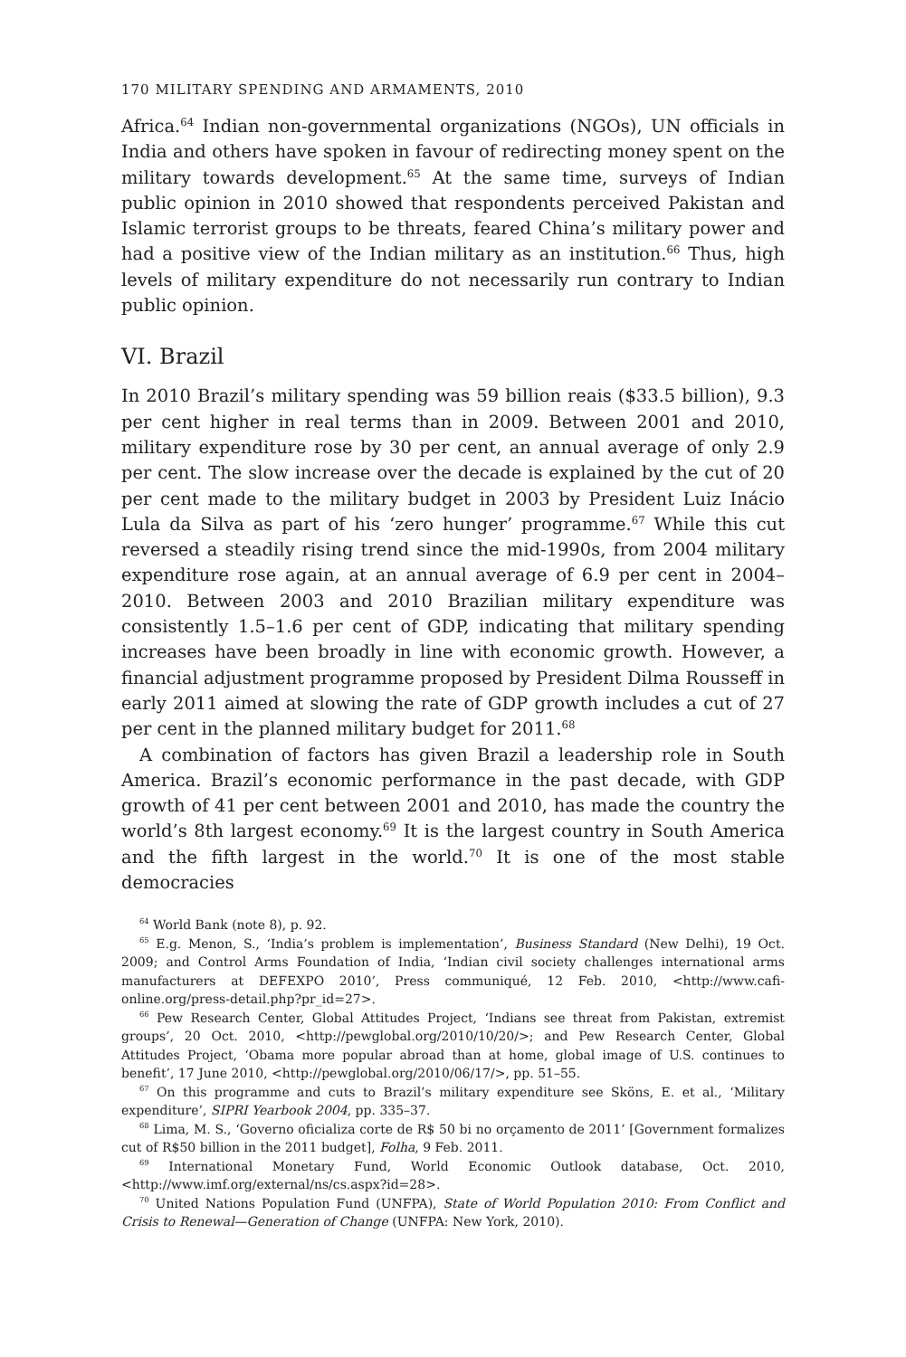170 MILITARY SPENDING AND ARMAMENTS, 2010
Africa.<sup>64</sup> Indian non-governmental organizations (NGOs), UN officials in India and others have spoken in favour of redirecting money spent on the military towards development.<sup>65</sup> At the same time, surveys of Indian public opinion in 2010 showed that respondents perceived Pakistan and Islamic terrorist groups to be threats, feared China’s military power and had a positive view of the Indian military as an institution.<sup>66</sup> Thus, high levels of military expenditure do not necessarily run contrary to Indian public opinion.
VI. Brazil
In 2010 Brazil’s military spending was 59 billion reais ($33.5 billion), 9.3 per cent higher in real terms than in 2009. Between 2001 and 2010, military expenditure rose by 30 per cent, an annual average of only 2.9 per cent. The slow increase over the decade is explained by the cut of 20 per cent made to the military budget in 2003 by President Luiz Inácio Lula da Silva as part of his ‘zero hunger’ programme.<sup>67</sup> While this cut reversed a steadily rising trend since the mid-1990s, from 2004 military expenditure rose again, at an annual average of 6.9 per cent in 2004–2010. Between 2003 and 2010 Brazilian military expenditure was consistently 1.5–1.6 per cent of GDP, indicating that military spending increases have been broadly in line with economic growth. However, a financial adjustment programme proposed by President Dilma Rousseff in early 2011 aimed at slowing the rate of GDP growth includes a cut of 27 per cent in the planned military budget for 2011.<sup>68</sup>
A combination of factors has given Brazil a leadership role in South America. Brazil’s economic performance in the past decade, with GDP growth of 41 per cent between 2001 and 2010, has made the country the world’s 8th largest economy.<sup>69</sup> It is the largest country in South America and the fifth largest in the world.<sup>70</sup> It is one of the most stable democracies
<sup>64</sup> World Bank (note 8), p. 92.
<sup>65</sup> E.g. Menon, S., ‘India’s problem is implementation’, Business Standard (New Delhi), 19 Oct. 2009; and Control Arms Foundation of India, ‘Indian civil society challenges international arms manufacturers at DEFEXPO 2010’, Press communiqué, 12 Feb. 2010, <http://www.cafi-online.org/press-detail.php?pr_id=27>.
<sup>66</sup> Pew Research Center, Global Attitudes Project, ‘Indians see threat from Pakistan, extremist groups’, 20 Oct. 2010, <http://pewglobal.org/2010/10/20/>; and Pew Research Center, Global Attitudes Project, ‘Obama more popular abroad than at home, global image of U.S. continues to benefit’, 17 June 2010, <http://pewglobal.org/2010/06/17/>, pp. 51–55.
<sup>67</sup> On this programme and cuts to Brazil’s military expenditure see Sköns, E. et al., ‘Military expenditure’, SIPRI Yearbook 2004, pp. 335–37.
<sup>68</sup> Lima, M. S., ‘Governo oficializa corte de R$ 50 bi no orçamento de 2011’ [Government formalizes cut of R$50 billion in the 2011 budget], Folha, 9 Feb. 2011.
<sup>69</sup> International Monetary Fund, World Economic Outlook database, Oct. 2010, <http://www.imf.org/external/ns/cs.aspx?id=28>.
<sup>70</sup> United Nations Population Fund (UNFPA), State of World Population 2010: From Conflict and Crisis to Renewal—Generation of Change (UNFPA: New York, 2010).